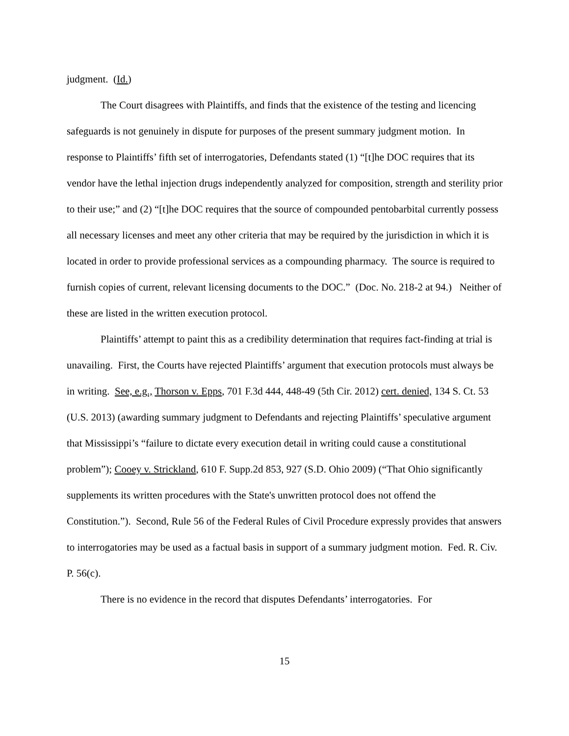judgment. (Id.)
The Court disagrees with Plaintiffs, and finds that the existence of the testing and licencing safeguards is not genuinely in dispute for purposes of the present summary judgment motion. In response to Plaintiffs’ fifth set of interrogatories, Defendants stated (1) “[t]he DOC requires that its vendor have the lethal injection drugs independently analyzed for composition, strength and sterility prior to their use;” and (2) “[t]he DOC requires that the source of compounded pentobarbital currently possess all necessary licenses and meet any other criteria that may be required by the jurisdiction in which it is located in order to provide professional services as a compounding pharmacy. The source is required to furnish copies of current, relevant licensing documents to the DOC.” (Doc. No. 218-2 at 94.) Neither of these are listed in the written execution protocol.
Plaintiffs’ attempt to paint this as a credibility determination that requires fact-finding at trial is unavailing. First, the Courts have rejected Plaintiffs’ argument that execution protocols must always be in writing. See, e.g., Thorson v. Epps, 701 F.3d 444, 448-49 (5th Cir. 2012) cert. denied, 134 S. Ct. 53 (U.S. 2013) (awarding summary judgment to Defendants and rejecting Plaintiffs’ speculative argument that Mississippi’s “failure to dictate every execution detail in writing could cause a constitutional problem”); Cooey v. Strickland, 610 F. Supp.2d 853, 927 (S.D. Ohio 2009) (“That Ohio significantly supplements its written procedures with the State's unwritten protocol does not offend the Constitution.”). Second, Rule 56 of the Federal Rules of Civil Procedure expressly provides that answers to interrogatories may be used as a factual basis in support of a summary judgment motion. Fed. R. Civ. P. 56(c).
There is no evidence in the record that disputes Defendants’ interrogatories. For
15